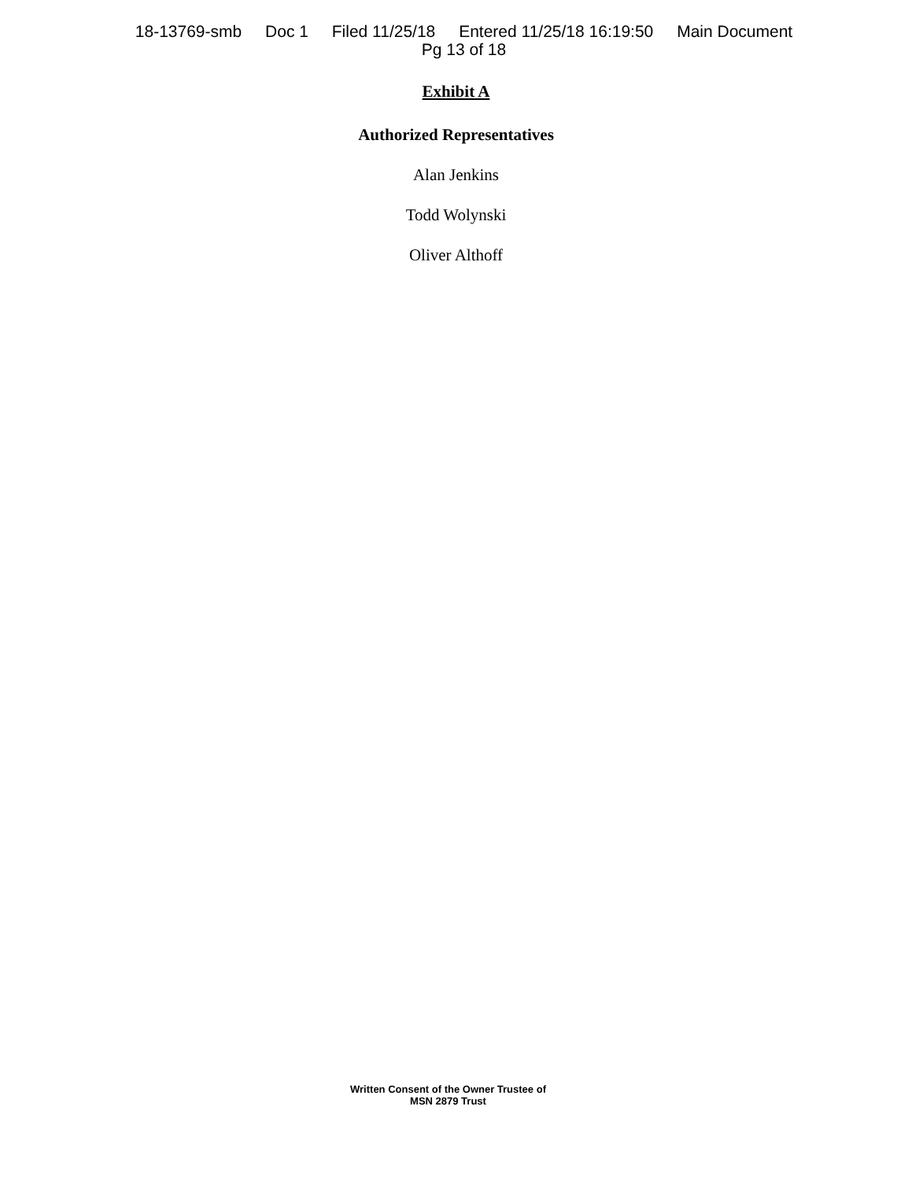18-13769-smb Doc 1 Filed 11/25/18 Entered 11/25/18 16:19:50 Main Document
Pg 13 of 18
Exhibit A
Authorized Representatives
Alan Jenkins
Todd Wolynski
Oliver Althoff
Written Consent of the Owner Trustee of
MSN 2879 Trust